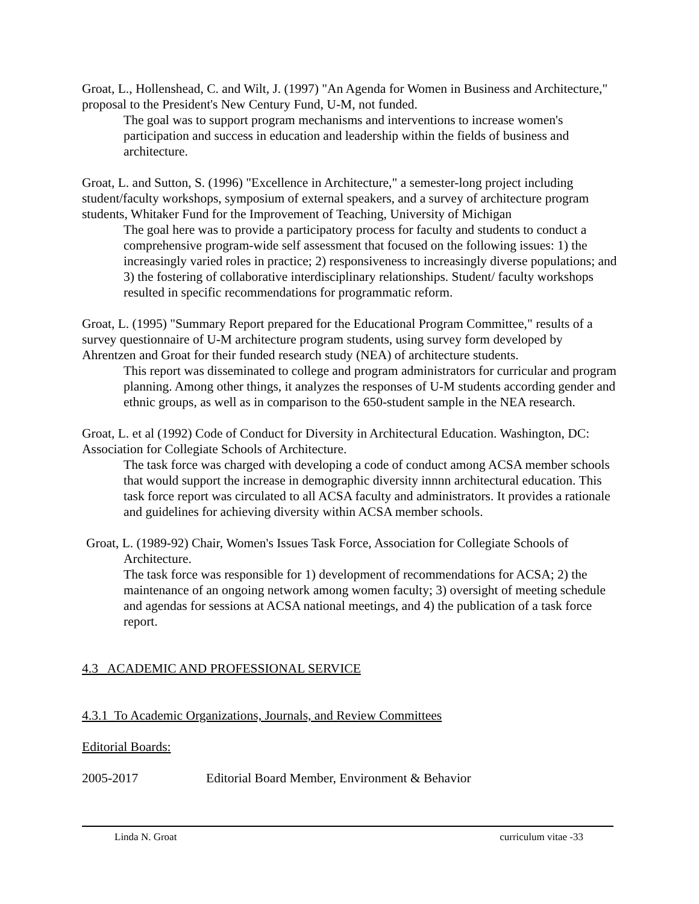Groat, L., Hollenshead, C. and Wilt, J. (1997) "An Agenda for Women in Business and Architecture," proposal to the President's New Century Fund, U-M, not funded.
The goal was to support program mechanisms and interventions to increase women's participation and success in education and leadership within the fields of business and architecture.
Groat, L. and Sutton, S. (1996) "Excellence in Architecture," a semester-long project including student/faculty workshops, symposium of external speakers, and a survey of architecture program students, Whitaker Fund for the Improvement of Teaching, University of Michigan
The goal here was to provide a participatory process for faculty and students to conduct a comprehensive program-wide self assessment that focused on the following issues: 1) the increasingly varied roles in practice; 2) responsiveness to increasingly diverse populations; and 3) the fostering of collaborative interdisciplinary relationships. Student/ faculty workshops resulted in specific recommendations for programmatic reform.
Groat, L. (1995) "Summary Report prepared for the Educational Program Committee," results of a survey questionnaire of U-M architecture program students, using survey form developed by Ahrentzen and Groat for their funded research study (NEA) of architecture students.
This report was disseminated to college and program administrators for curricular and program planning. Among other things, it analyzes the responses of U-M students according gender and ethnic groups, as well as in comparison to the 650-student sample in the NEA research.
Groat, L. et al (1992) Code of Conduct for Diversity in Architectural Education. Washington, DC: Association for Collegiate Schools of Architecture.
The task force was charged with developing a code of conduct among ACSA member schools that would support the increase in demographic diversity innnn architectural education. This task force report was circulated to all ACSA faculty and administrators. It provides a rationale and guidelines for achieving diversity within ACSA member schools.
Groat, L. (1989-92) Chair, Women's Issues Task Force, Association for Collegiate Schools of Architecture.
The task force was responsible for 1) development of recommendations for ACSA; 2) the maintenance of an ongoing network among women faculty; 3) oversight of meeting schedule and agendas for sessions at ACSA national meetings, and 4) the publication of a task force report.
4.3 ACADEMIC AND PROFESSIONAL SERVICE
4.3.1 To Academic Organizations, Journals, and Review Committees
Editorial Boards:
2005-2017 Editorial Board Member, Environment & Behavior
Linda N. Groat curriculum vitae -33